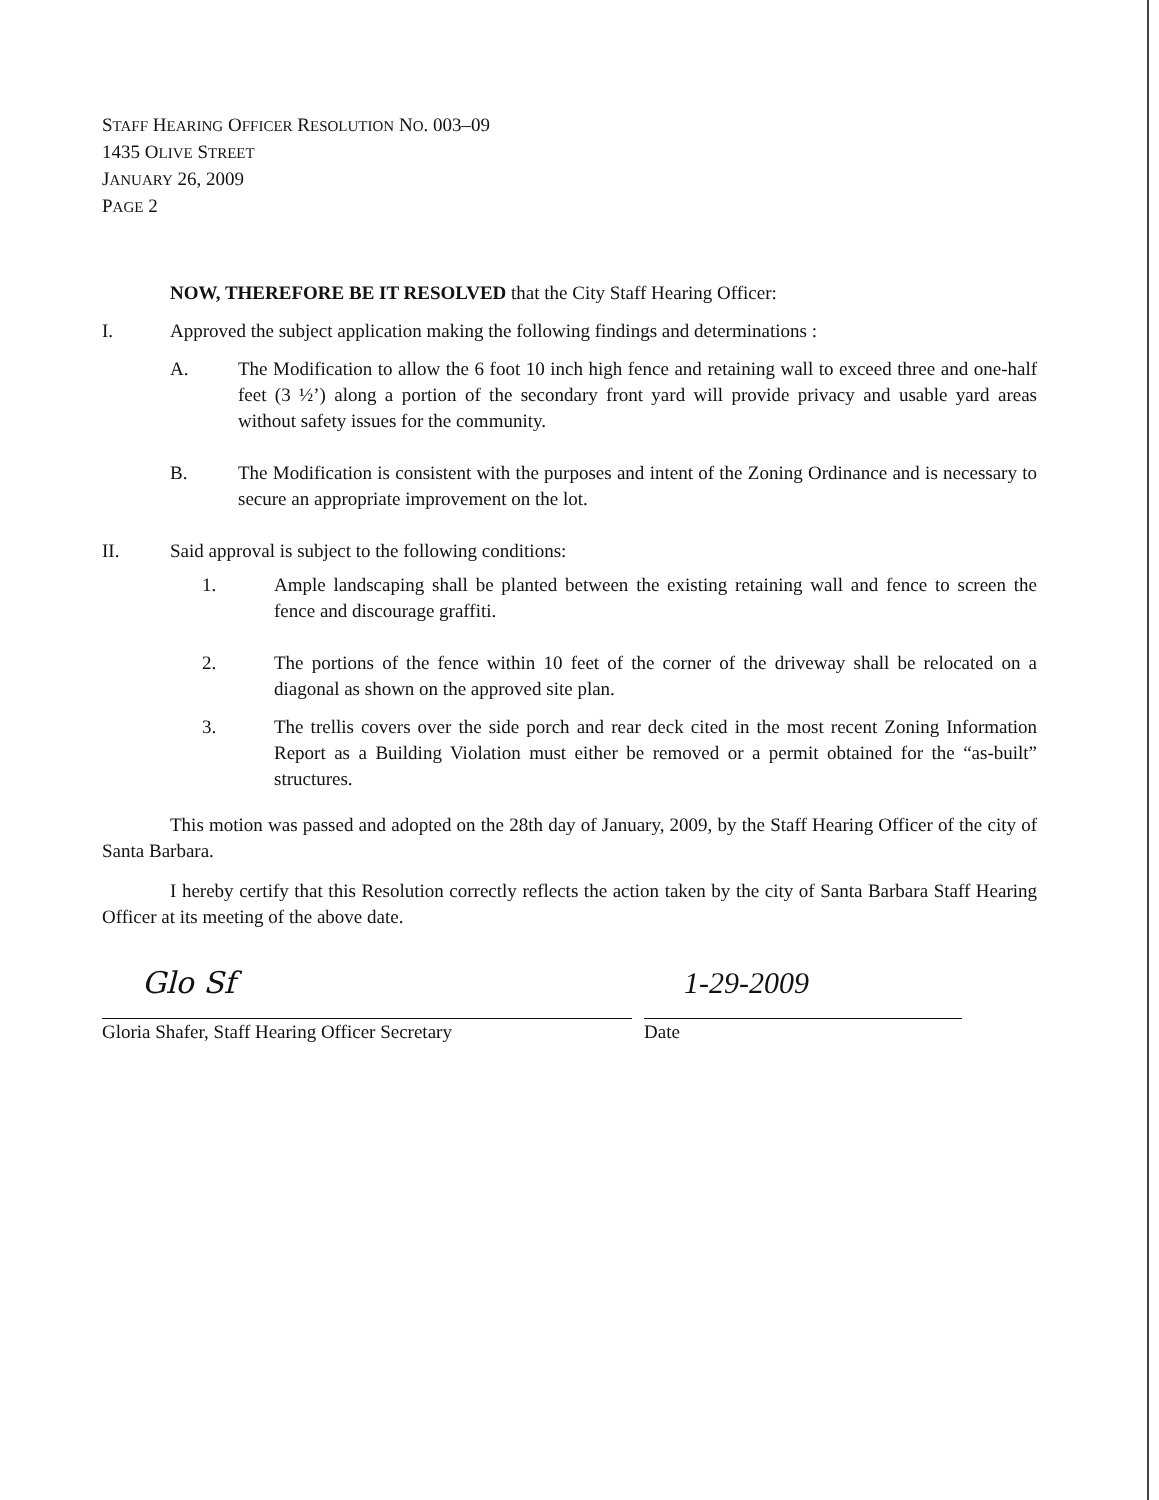STAFF HEARING OFFICER RESOLUTION NO. 003–09
1435 OLIVE STREET
JANUARY 26, 2009
PAGE 2
NOW, THEREFORE BE IT RESOLVED that the City Staff Hearing Officer:
I. Approved the subject application making the following findings and determinations :
A. The Modification to allow the 6 foot 10 inch high fence and retaining wall to exceed three and one-half feet (3 ½’) along a portion of the secondary front yard will provide privacy and usable yard areas without safety issues for the community.
B. The Modification is consistent with the purposes and intent of the Zoning Ordinance and is necessary to secure an appropriate improvement on the lot.
II. Said approval is subject to the following conditions:
1. Ample landscaping shall be planted between the existing retaining wall and fence to screen the fence and discourage graffiti.
2. The portions of the fence within 10 feet of the corner of the driveway shall be relocated on a diagonal as shown on the approved site plan.
3. The trellis covers over the side porch and rear deck cited in the most recent Zoning Information Report as a Building Violation must either be removed or a permit obtained for the “as-built” structures.
This motion was passed and adopted on the 28th day of January, 2009, by the Staff Hearing Officer of the city of Santa Barbara.
I hereby certify that this Resolution correctly reflects the action taken by the city of Santa Barbara Staff Hearing Officer at its meeting of the above date.
Glo Sf
Gloria Shafer, Staff Hearing Officer Secretary
1-29-2009
Date